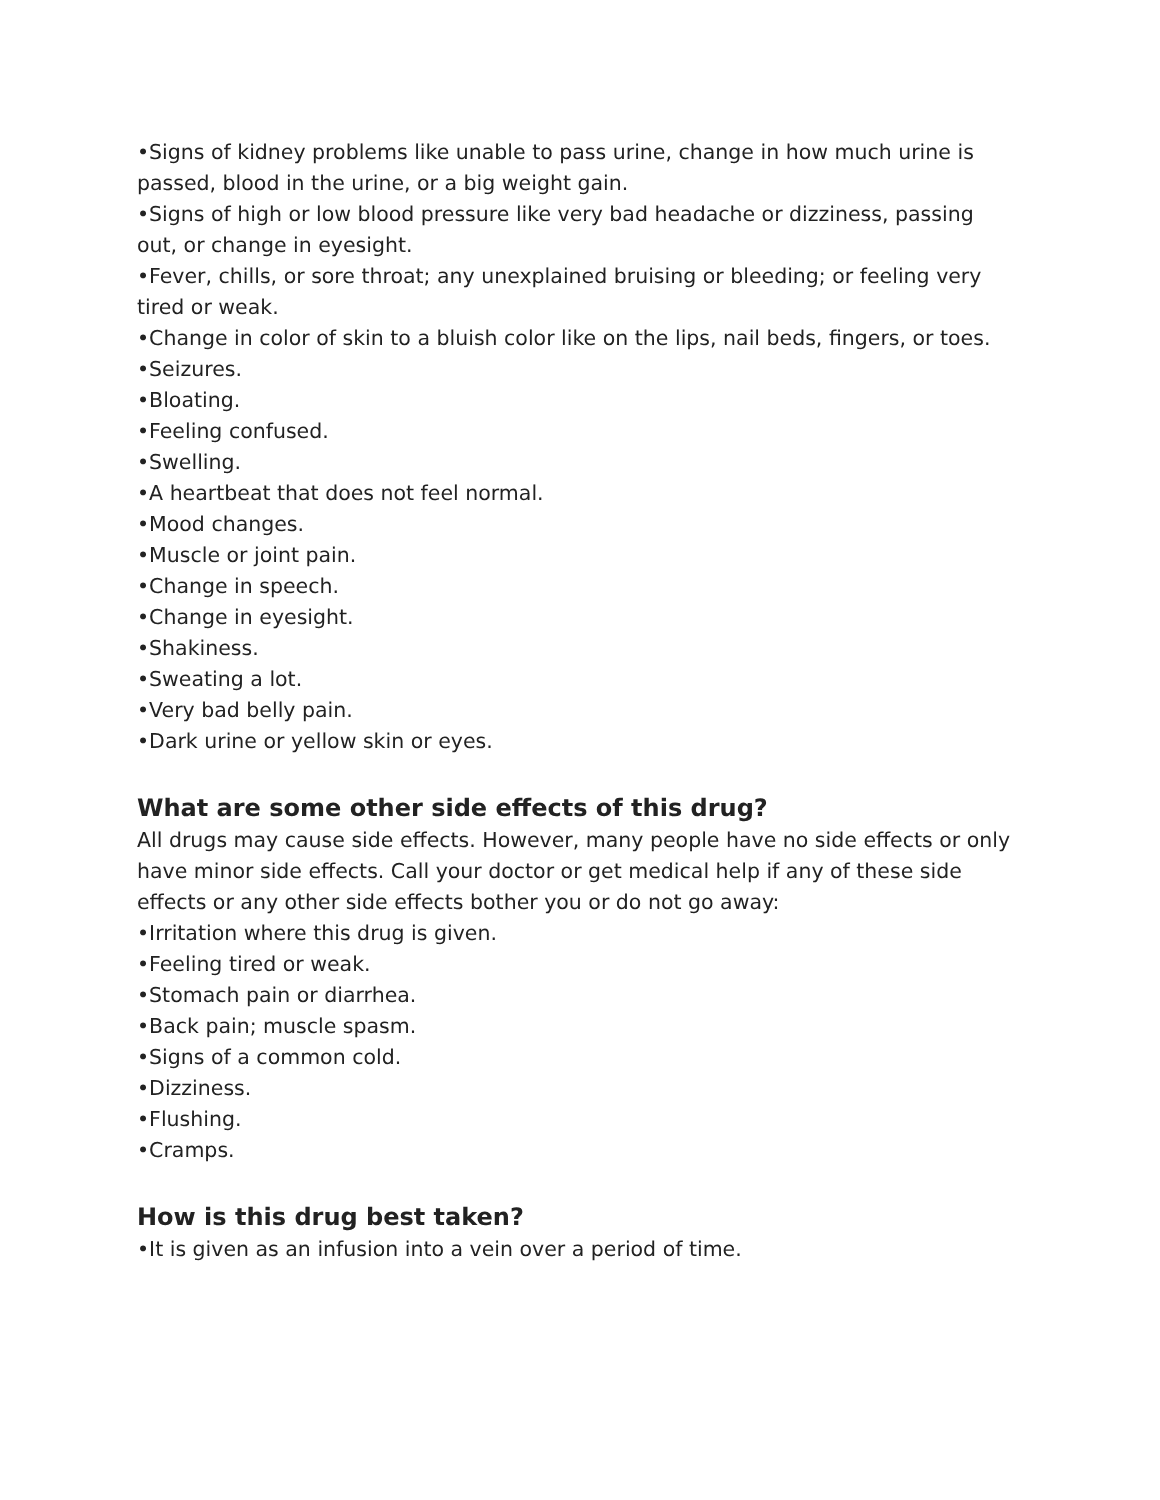•Signs of kidney problems like unable to pass urine, change in how much urine is passed, blood in the urine, or a big weight gain.
•Signs of high or low blood pressure like very bad headache or dizziness, passing out, or change in eyesight.
•Fever, chills, or sore throat; any unexplained bruising or bleeding; or feeling very tired or weak.
•Change in color of skin to a bluish color like on the lips, nail beds, fingers, or toes.
•Seizures.
•Bloating.
•Feeling confused.
•Swelling.
•A heartbeat that does not feel normal.
•Mood changes.
•Muscle or joint pain.
•Change in speech.
•Change in eyesight.
•Shakiness.
•Sweating a lot.
•Very bad belly pain.
•Dark urine or yellow skin or eyes.
What are some other side effects of this drug?
All drugs may cause side effects. However, many people have no side effects or only have minor side effects. Call your doctor or get medical help if any of these side effects or any other side effects bother you or do not go away:
•Irritation where this drug is given.
•Feeling tired or weak.
•Stomach pain or diarrhea.
•Back pain; muscle spasm.
•Signs of a common cold.
•Dizziness.
•Flushing.
•Cramps.
How is this drug best taken?
•It is given as an infusion into a vein over a period of time.